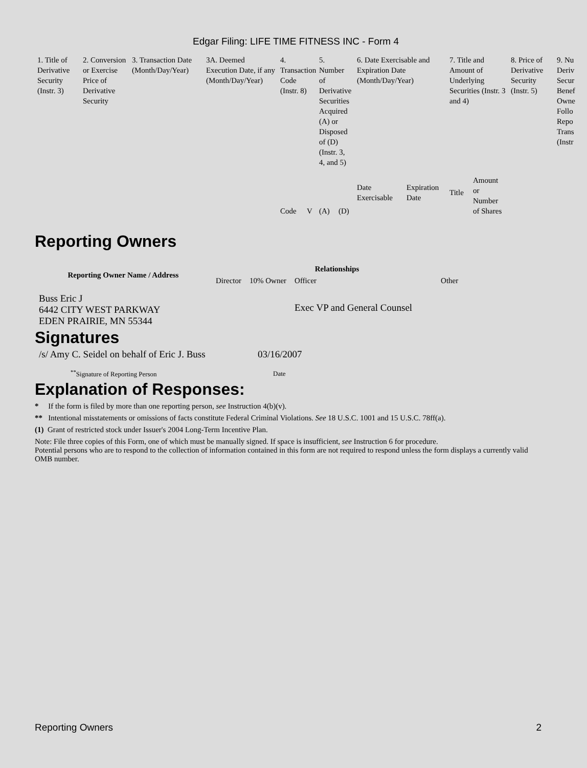Edgar Filing: LIFE TIME FITNESS INC - Form 4
| 1. Title of Derivative Security (Instr. 3) | 2. Conversion or Exercise Price of Derivative Security | 3. Transaction Date (Month/Day/Year) | 3A. Deemed Execution Date, if any (Month/Day/Year) | 4. Transaction Code (Instr. 8) | | 5. Number of Derivative Securities Acquired (A) or Disposed of (D) (Instr. 3, 4, and 5) | | 6. Date Exercisable and Expiration Date (Month/Day/Year) | | 7. Title and Amount of Underlying Securities (Instr. 3 and 4) | | 8. Price of Derivative Security (Instr. 5) | 9. Nu Deriv Secur Benef Owne Follo Repo Trans (Instr |
| | | | | Code | V | (A) | (D) | Date Exercisable | Expiration Date | Title | Amount or Number of Shares | | |
Reporting Owners
| Reporting Owner Name / Address | Relationships | | | |
| --- | --- | --- | --- | --- |
| | Director | 10% Owner | Officer | Other |
| Buss Eric J 6442 CITY WEST PARKWAY EDEN PRAIRIE, MN 55344 | | | Exec VP and General Counsel | |
Signatures
| /s/ Amy C. Seidel on behalf of Eric J. Buss | 03/16/2007 |
| <sup>**</sup> Signature of Reporting Person | Date |
Explanation of Responses:
* If the form is filed by more than one reporting person, see Instruction 4(b)(v).
** Intentional misstatements or omissions of facts constitute Federal Criminal Violations. See 18 U.S.C. 1001 and 15 U.S.C. 78ff(a).
(1) Grant of restricted stock under Issuer's 2004 Long-Term Incentive Plan.
Note: File three copies of this Form, one of which must be manually signed. If space is insufficient, see Instruction 6 for procedure.
Potential persons who are to respond to the collection of information contained in this form are not required to respond unless the form displays a currently valid OMB number.
Reporting Owners 2